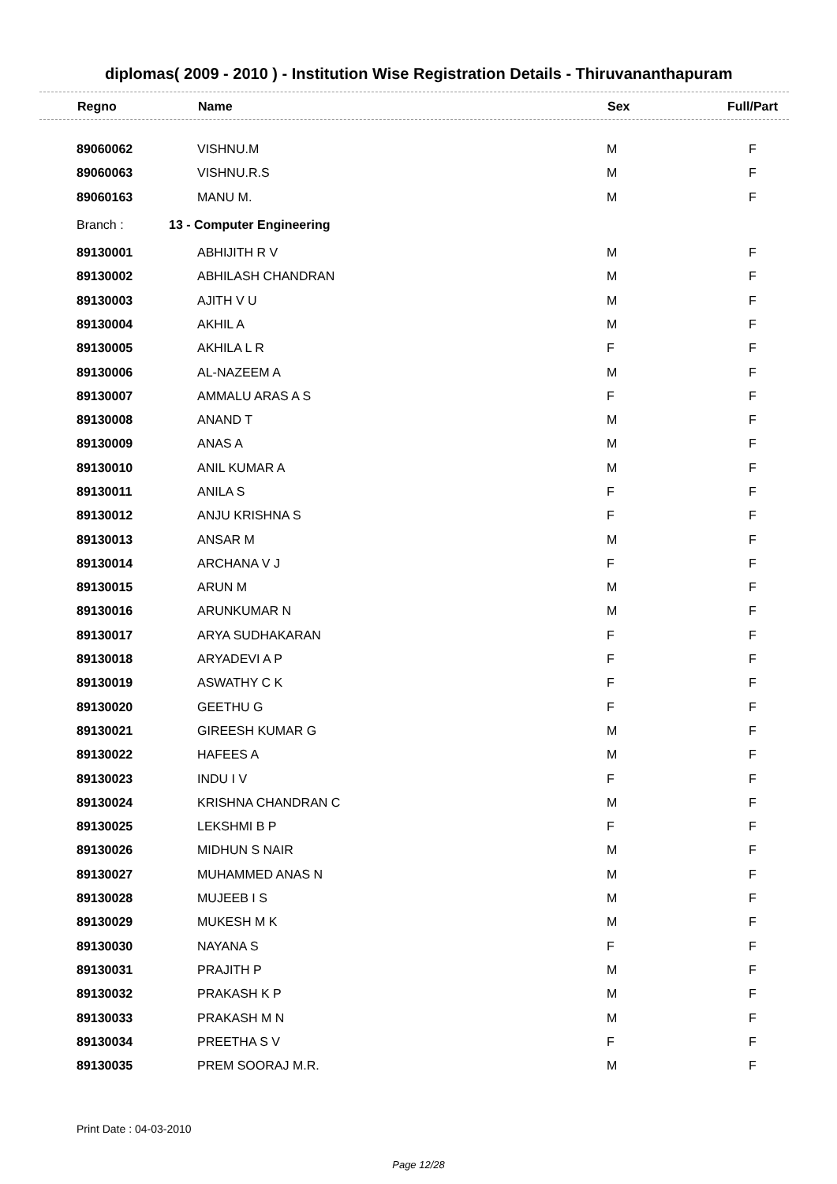diplomas( 2009 - 2010 ) - Institution Wise Registration Details - Thiruvananthapuram
| Regno | Name | Sex | Full/Part |
| --- | --- | --- | --- |
| 89060062 | VISHNU.M | M | F |
| 89060063 | VISHNU.R.S | M | F |
| 89060163 | MANU M. | M | F |
| Branch : | 13 - Computer Engineering | | |
| 89130001 | ABHIJITH R V | M | F |
| 89130002 | ABHILASH CHANDRAN | M | F |
| 89130003 | AJITH V U | M | F |
| 89130004 | AKHIL A | M | F |
| 89130005 | AKHILA L R | F | F |
| 89130006 | AL-NAZEEM A | M | F |
| 89130007 | AMMALU ARAS A S | F | F |
| 89130008 | ANAND T | M | F |
| 89130009 | ANAS A | M | F |
| 89130010 | ANIL KUMAR A | M | F |
| 89130011 | ANILA S | F | F |
| 89130012 | ANJU KRISHNA S | F | F |
| 89130013 | ANSAR M | M | F |
| 89130014 | ARCHANA V J | F | F |
| 89130015 | ARUN M | M | F |
| 89130016 | ARUNKUMAR N | M | F |
| 89130017 | ARYA SUDHAKARAN | F | F |
| 89130018 | ARYADEVI A P | F | F |
| 89130019 | ASWATHY C K | F | F |
| 89130020 | GEETHU G | F | F |
| 89130021 | GIREESH KUMAR G | M | F |
| 89130022 | HAFEES A | M | F |
| 89130023 | INDU I V | F | F |
| 89130024 | KRISHNA CHANDRAN C | M | F |
| 89130025 | LEKSHMI B P | F | F |
| 89130026 | MIDHUN S NAIR | M | F |
| 89130027 | MUHAMMED ANAS N | M | F |
| 89130028 | MUJEEB I S | M | F |
| 89130029 | MUKESH M K | M | F |
| 89130030 | NAYANA S | F | F |
| 89130031 | PRAJITH P | M | F |
| 89130032 | PRAKASH K P | M | F |
| 89130033 | PRAKASH M N | M | F |
| 89130034 | PREETHA S V | F | F |
| 89130035 | PREM SOORAJ M.R. | M | F |
Print Date : 04-03-2010
Page 12/28